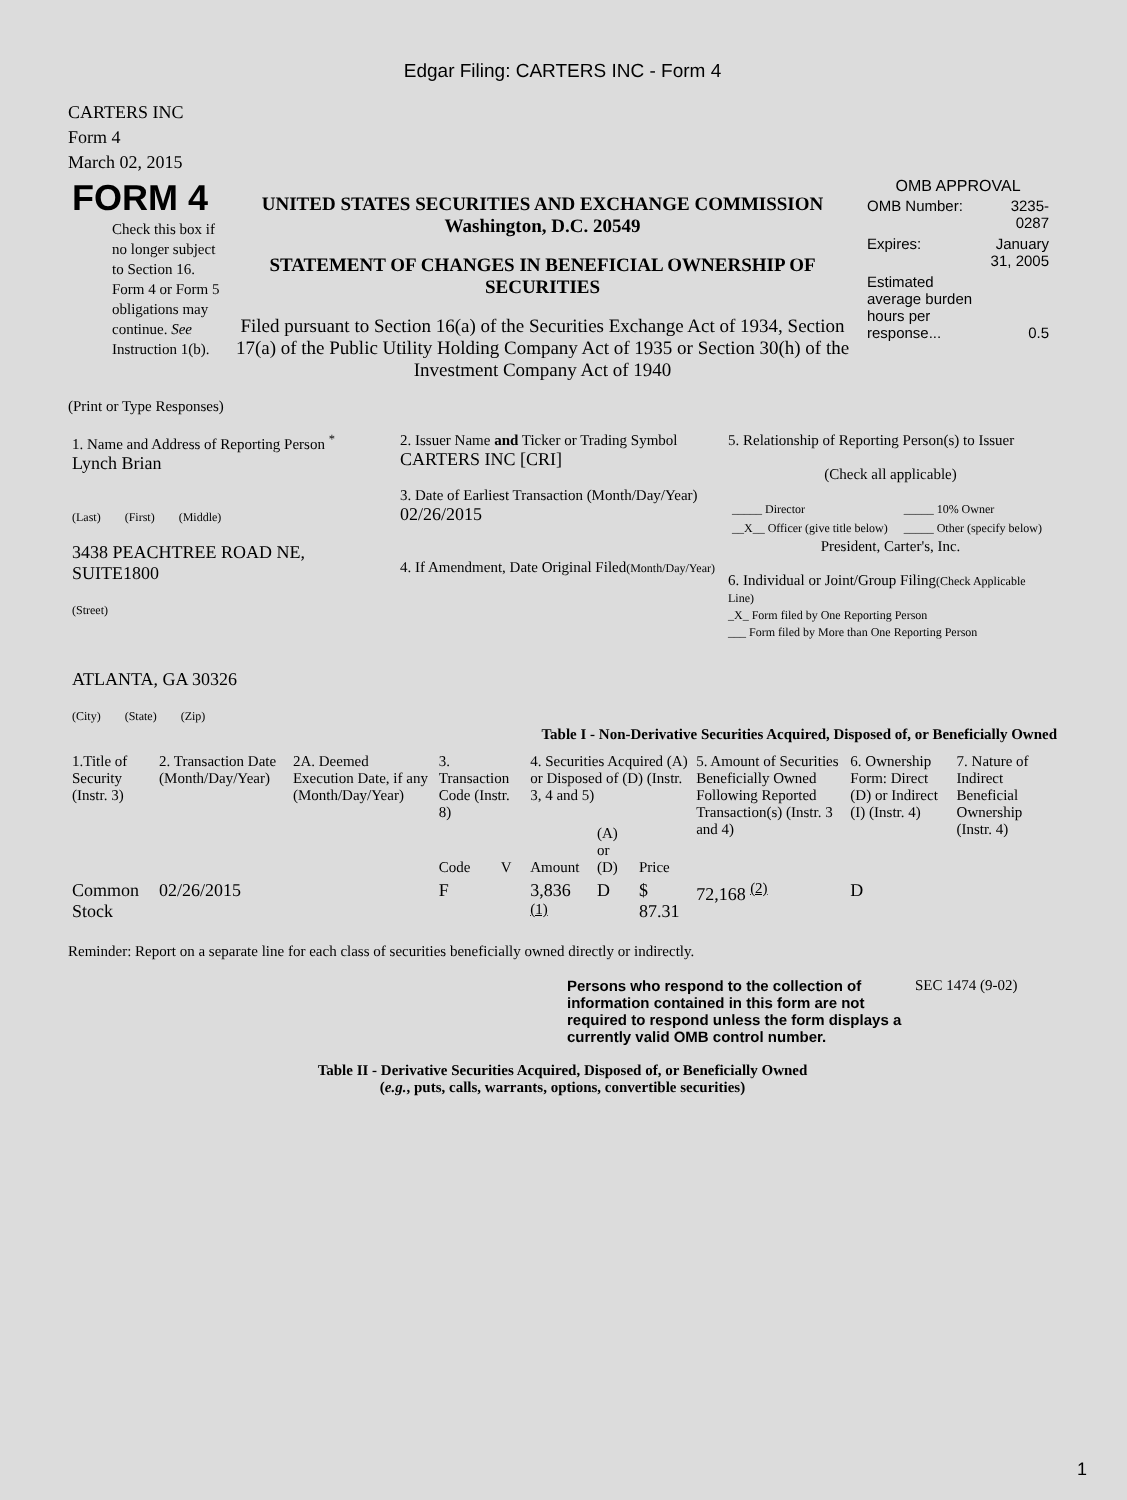Edgar Filing: CARTERS INC - Form 4
CARTERS INC
Form 4
March 02, 2015
| FORM 4 Check this box if no longer subject to Section 16. Form 4 or Form 5 obligations may continue. See Instruction 1(b). | UNITED STATES SECURITIES AND EXCHANGE COMMISSION Washington, D.C. 20549 STATEMENT OF CHANGES IN BENEFICIAL OWNERSHIP OF SECURITIES Filed pursuant to Section 16(a) of the Securities Exchange Act of 1934, Section 17(a) of the Public Utility Holding Company Act of 1935 or Section 30(h) of the Investment Company Act of 1940 | OMB APPROVAL / OMB Number: / 3235-0287 / / Expires: / January 31, 2005 / / Estimated average burden hours per response... / 0.5 / |
(Print or Type Responses)
| 1. Name and Address of Reporting Person <sup>*</sup> Lynch Brian (Last) (First) (Middle) 3438 PEACHTREE ROAD NE, SUITE1800 (Street) ATLANTA, GA 30326 (City) (State) (Zip) | 2. Issuer Name and Ticker or Trading Symbol CARTERS INC [CRI] 3. Date of Earliest Transaction (Month/Day/Year) 02/26/2015 4. If Amendment, Date Original Filed (Month/Day/Year) | 5. Relationship of Reporting Person(s) to Issuer (Check all applicable) / _____ Director / _____ 10% Owner / / __X__ Officer (give title below) / _____ Other (specify below) / President, Carter's, Inc. 6. Individual or Joint/Group Filing (Check Applicable Line) _X_ Form filed by One Reporting Person ___ Form filed by More than One Reporting Person |
Table I - Non-Derivative Securities Acquired, Disposed of, or Beneficially Owned
| 1.Title of Security (Instr. 3) | 2. Transaction Date (Month/Day/Year) | 2A. Deemed Execution Date, if any (Month/Day/Year) | 3. Transaction Code (Instr. 8) | | 4. Securities Acquired (A) or Disposed of (D) (Instr. 3, 4 and 5) | | | 5. Amount of Securities Beneficially Owned Following Reported Transaction(s) (Instr. 3 and 4) | 6. Ownership Form: Direct (D) or Indirect (I) (Instr. 4) | 7. Nature of Indirect Beneficial Ownership (Instr. 4) |
| --- | --- | --- | --- | --- | --- | --- | --- | --- | --- | --- |
| | | | Code | V | Amount | (A) or (D) | Price | | | |
| Common Stock | 02/26/2015 | | F | | 3,836 <sup>(1)</sup> | D | $ 87.31 | 72,168 <sup>(2)</sup> | D | |
Reminder: Report on a separate line for each class of securities beneficially owned directly or indirectly.
| Persons who respond to the collection of information contained in this form are not required to respond unless the form displays a currently valid OMB control number. | SEC 1474 (9-02) |
Table II - Derivative Securities Acquired, Disposed of, or Beneficially Owned
(e.g., puts, calls, warrants, options, convertible securities)
1